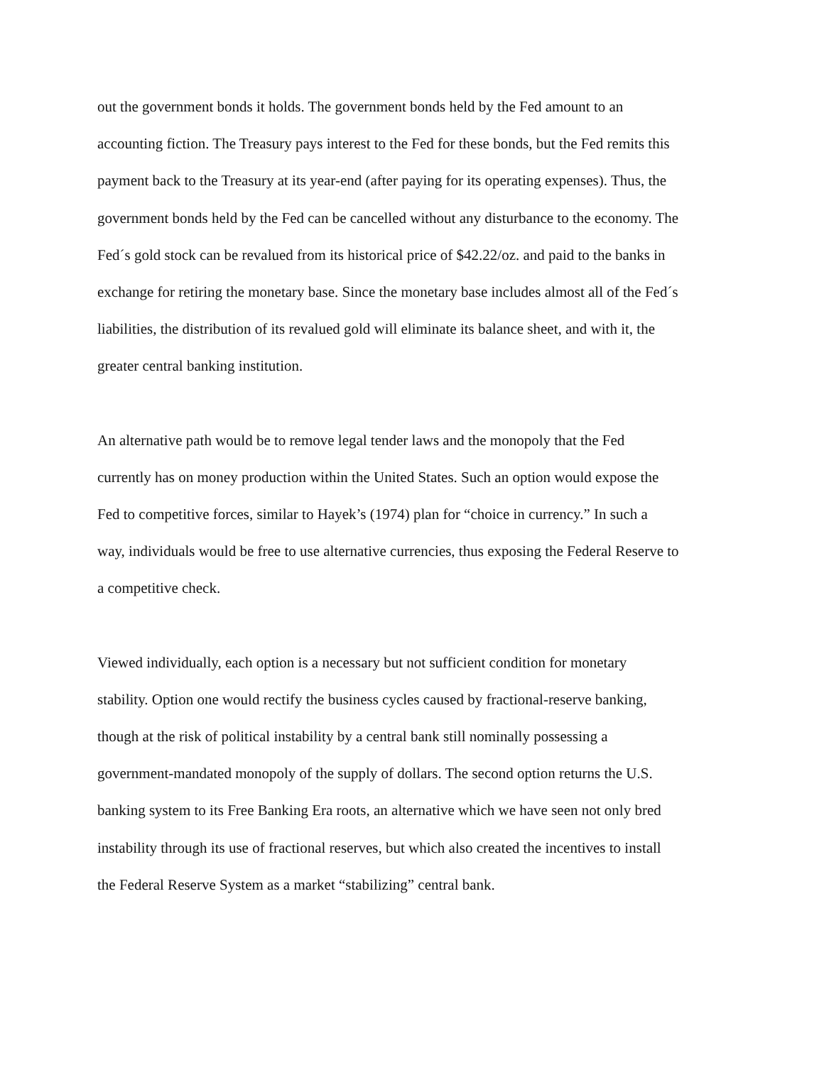out the government bonds it holds. The government bonds held by the Fed amount to an accounting fiction. The Treasury pays interest to the Fed for these bonds, but the Fed remits this payment back to the Treasury at its year-end (after paying for its operating expenses). Thus, the government bonds held by the Fed can be cancelled without any disturbance to the economy. The Fed´s gold stock can be revalued from its historical price of $42.22/oz. and paid to the banks in exchange for retiring the monetary base. Since the monetary base includes almost all of the Fed´s liabilities, the distribution of its revalued gold will eliminate its balance sheet, and with it, the greater central banking institution.
An alternative path would be to remove legal tender laws and the monopoly that the Fed currently has on money production within the United States. Such an option would expose the Fed to competitive forces, similar to Hayek’s (1974) plan for “choice in currency.” In such a way, individuals would be free to use alternative currencies, thus exposing the Federal Reserve to a competitive check.
Viewed individually, each option is a necessary but not sufficient condition for monetary stability. Option one would rectify the business cycles caused by fractional-reserve banking, though at the risk of political instability by a central bank still nominally possessing a government-mandated monopoly of the supply of dollars. The second option returns the U.S. banking system to its Free Banking Era roots, an alternative which we have seen not only bred instability through its use of fractional reserves, but which also created the incentives to install the Federal Reserve System as a market “stabilizing” central bank.